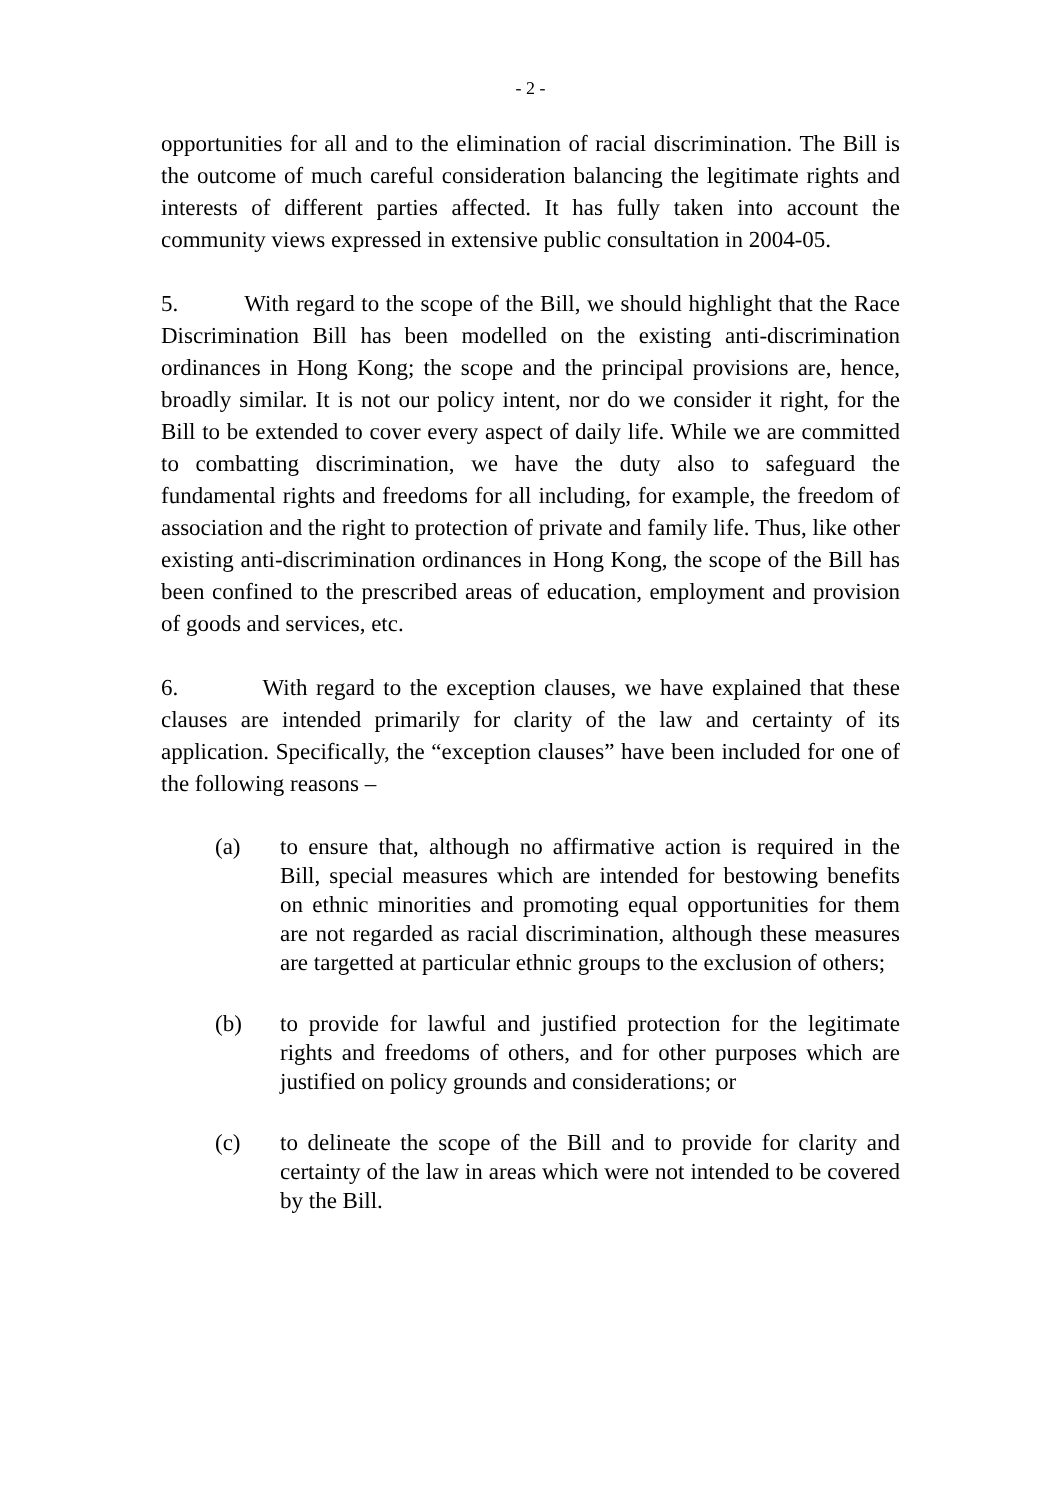- 2 -
opportunities for all and to the elimination of racial discrimination. The Bill is the outcome of much careful consideration balancing the legitimate rights and interests of different parties affected. It has fully taken into account the community views expressed in extensive public consultation in 2004-05.
5. With regard to the scope of the Bill, we should highlight that the Race Discrimination Bill has been modelled on the existing anti-discrimination ordinances in Hong Kong; the scope and the principal provisions are, hence, broadly similar. It is not our policy intent, nor do we consider it right, for the Bill to be extended to cover every aspect of daily life. While we are committed to combatting discrimination, we have the duty also to safeguard the fundamental rights and freedoms for all including, for example, the freedom of association and the right to protection of private and family life. Thus, like other existing anti-discrimination ordinances in Hong Kong, the scope of the Bill has been confined to the prescribed areas of education, employment and provision of goods and services, etc.
6. With regard to the exception clauses, we have explained that these clauses are intended primarily for clarity of the law and certainty of its application. Specifically, the “exception clauses” have been included for one of the following reasons –
(a) to ensure that, although no affirmative action is required in the Bill, special measures which are intended for bestowing benefits on ethnic minorities and promoting equal opportunities for them are not regarded as racial discrimination, although these measures are targetted at particular ethnic groups to the exclusion of others;
(b) to provide for lawful and justified protection for the legitimate rights and freedoms of others, and for other purposes which are justified on policy grounds and considerations; or
(c) to delineate the scope of the Bill and to provide for clarity and certainty of the law in areas which were not intended to be covered by the Bill.